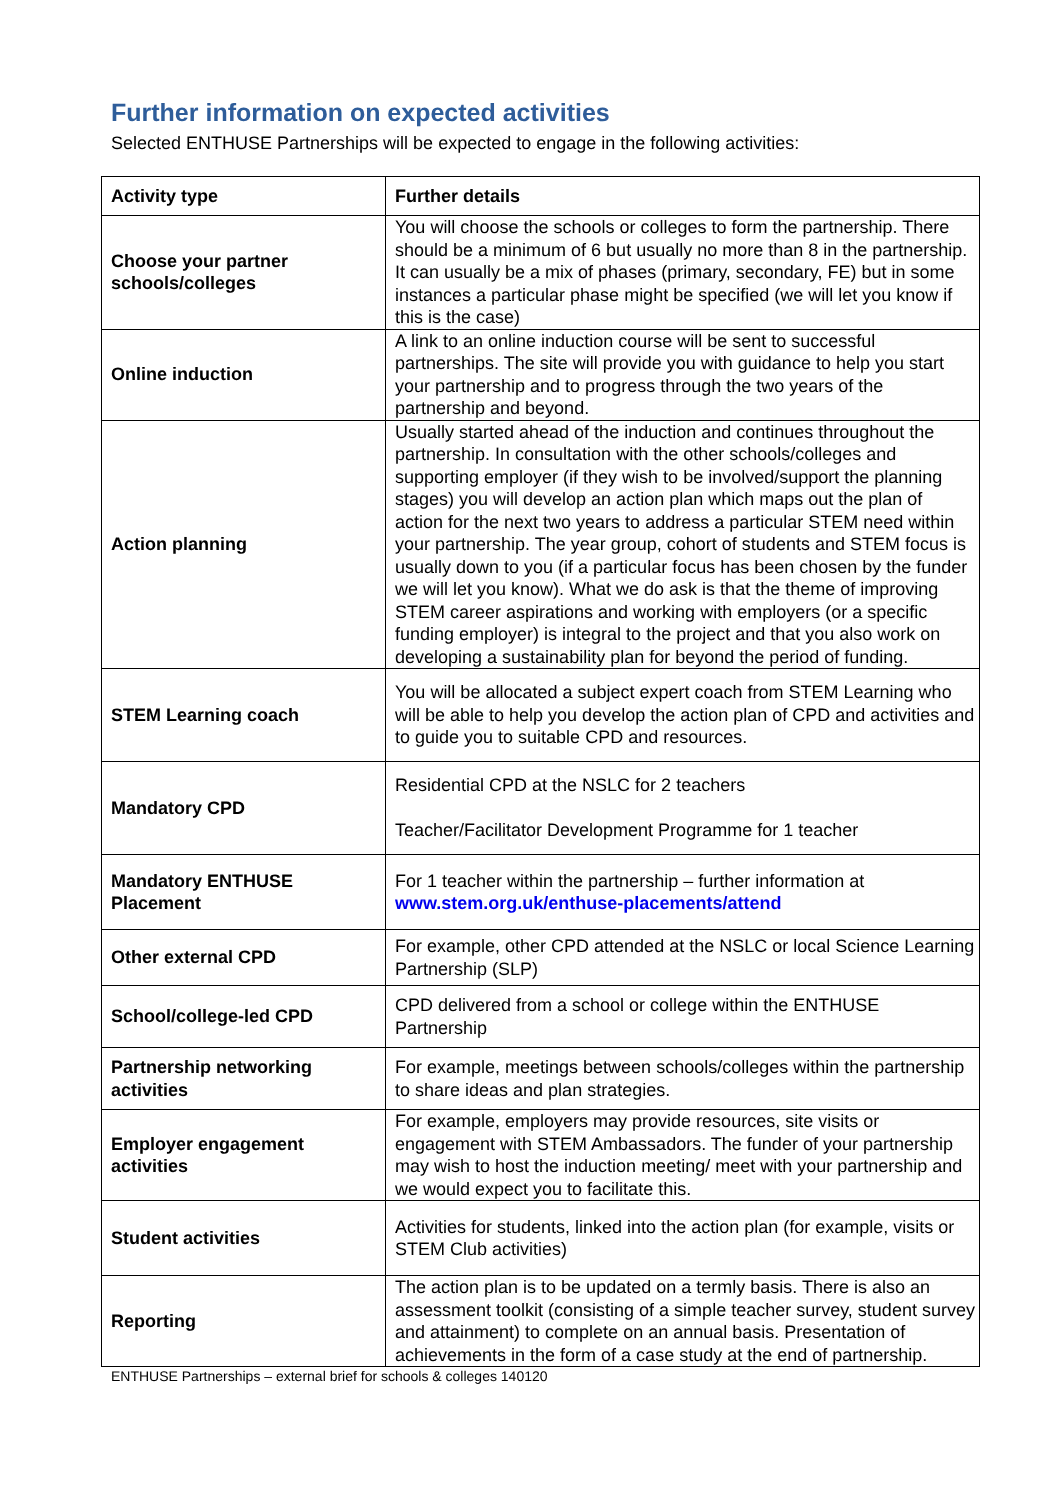Further information on expected activities
Selected ENTHUSE Partnerships will be expected to engage in the following activities:
| Activity type | Further details |
| --- | --- |
| Choose your partner schools/colleges | You will choose the schools or colleges to form the partnership. There should be a minimum of 6 but usually no more than 8 in the partnership. It can usually be a mix of phases (primary, secondary, FE) but in some instances a particular phase might be specified (we will let you know if this is the case) |
| Online induction | A link to an online induction course will be sent to successful partnerships. The site will provide you with guidance to help you start your partnership and to progress through the two years of the partnership and beyond. |
| Action planning | Usually started ahead of the induction and continues throughout the partnership. In consultation with the other schools/colleges and supporting employer (if they wish to be involved/support the planning stages) you will develop an action plan which maps out the plan of action for the next two years to address a particular STEM need within your partnership. The year group, cohort of students and STEM focus is usually down to you (if a particular focus has been chosen by the funder we will let you know). What we do ask is that the theme of improving STEM career aspirations and working with employers (or a specific funding employer) is integral to the project and that you also work on developing a sustainability plan for beyond the period of funding. |
| STEM Learning coach | You will be allocated a subject expert coach from STEM Learning who will be able to help you develop the action plan of CPD and activities and to guide you to suitable CPD and resources. |
| Mandatory CPD | Residential CPD at the NSLC for 2 teachers Teacher/Facilitator Development Programme for 1 teacher |
| Mandatory ENTHUSE Placement | For 1 teacher within the partnership – further information at www.stem.org.uk/enthuse-placements/attend |
| Other external CPD | For example, other CPD attended at the NSLC or local Science Learning Partnership (SLP) |
| School/college-led CPD | CPD delivered from a school or college within the ENTHUSE Partnership |
| Partnership networking activities | For example, meetings between schools/colleges within the partnership to share ideas and plan strategies. |
| Employer engagement activities | For example, employers may provide resources, site visits or engagement with STEM Ambassadors. The funder of your partnership may wish to host the induction meeting/ meet with your partnership and we would expect you to facilitate this. |
| Student activities | Activities for students, linked into the action plan (for example, visits or STEM Club activities) |
| Reporting | The action plan is to be updated on a termly basis. There is also an assessment toolkit (consisting of a simple teacher survey, student survey and attainment) to complete on an annual basis. Presentation of achievements in the form of a case study at the end of partnership. |
ENTHUSE Partnerships – external brief for schools & colleges 140120